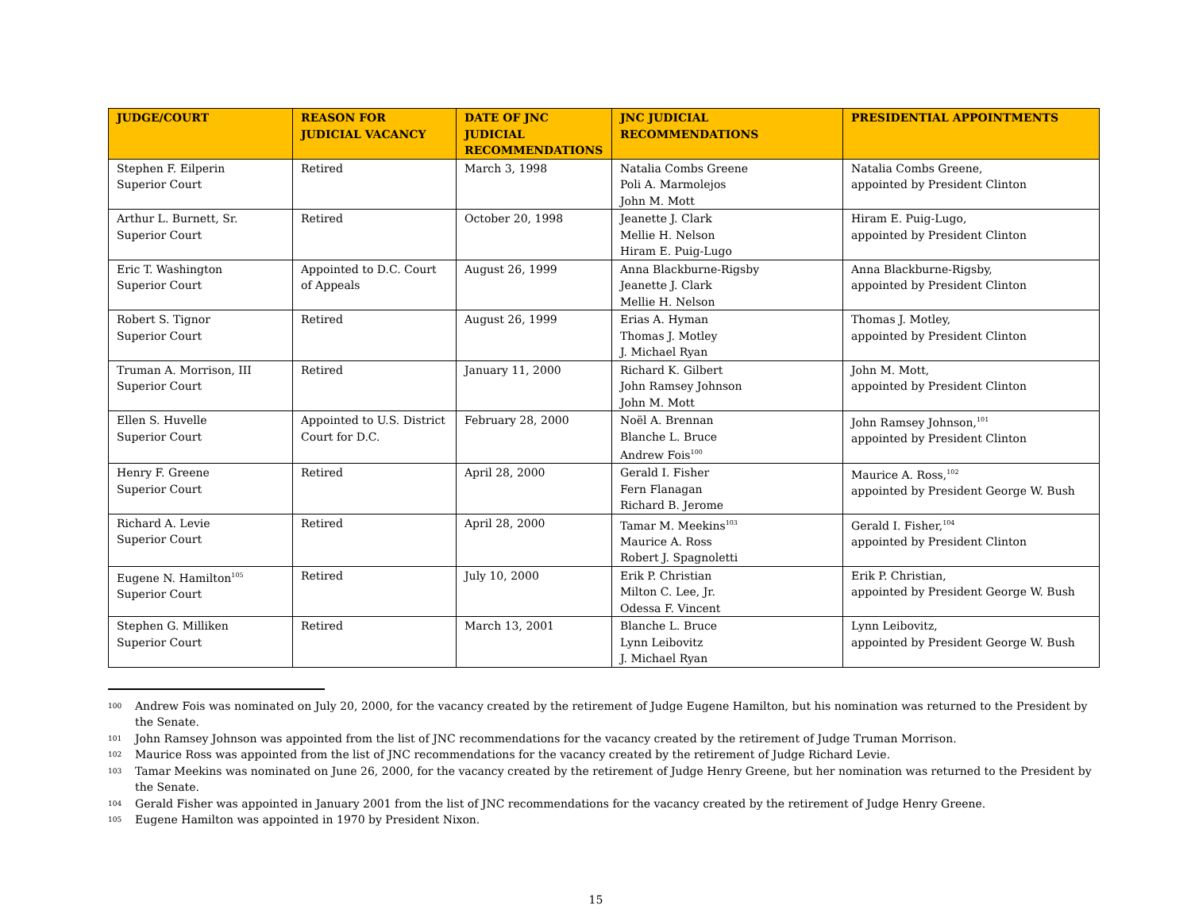| JUDGE/COURT | REASON FOR JUDICIAL VACANCY | DATE OF JNC JUDICIAL RECOMMENDATIONS | JNC JUDICIAL RECOMMENDATIONS | PRESIDENTIAL APPOINTMENTS |
| --- | --- | --- | --- | --- |
| Stephen F. Eilperin Superior Court | Retired | March 3, 1998 | Natalia Combs Greene Poli A. Marmolejos John M. Mott | Natalia Combs Greene, appointed by President Clinton |
| Arthur L. Burnett, Sr. Superior Court | Retired | October 20, 1998 | Jeanette J. Clark Mellie H. Nelson Hiram E. Puig-Lugo | Hiram E. Puig-Lugo, appointed by President Clinton |
| Eric T. Washington Superior Court | Appointed to D.C. Court of Appeals | August 26, 1999 | Anna Blackburne-Rigsby Jeanette J. Clark Mellie H. Nelson | Anna Blackburne-Rigsby, appointed by President Clinton |
| Robert S. Tignor Superior Court | Retired | August 26, 1999 | Erias A. Hyman Thomas J. Motley J. Michael Ryan | Thomas J. Motley, appointed by President Clinton |
| Truman A. Morrison, III Superior Court | Retired | January 11, 2000 | Richard K. Gilbert John Ramsey Johnson John M. Mott | John M. Mott, appointed by President Clinton |
| Ellen S. Huvelle Superior Court | Appointed to U.S. District Court for D.C. | February 28, 2000 | Noël A. Brennan Blanche L. Bruce Andrew Fois<sup>100</sup> | John Ramsey Johnson,<sup>101</sup> appointed by President Clinton |
| Henry F. Greene Superior Court | Retired | April 28, 2000 | Gerald I. Fisher Fern Flanagan Richard B. Jerome | Maurice A. Ross,<sup>102</sup> appointed by President George W. Bush |
| Richard A. Levie Superior Court | Retired | April 28, 2000 | Tamar M. Meekins<sup>103</sup> Maurice A. Ross Robert J. Spagnoletti | Gerald I. Fisher,<sup>104</sup> appointed by President Clinton |
| Eugene N. Hamilton<sup>105</sup> Superior Court | Retired | July 10, 2000 | Erik P. Christian Milton C. Lee, Jr. Odessa F. Vincent | Erik P. Christian, appointed by President George W. Bush |
| Stephen G. Milliken Superior Court | Retired | March 13, 2001 | Blanche L. Bruce Lynn Leibovitz J. Michael Ryan | Lynn Leibovitz, appointed by President George W. Bush |
100 Andrew Fois was nominated on July 20, 2000, for the vacancy created by the retirement of Judge Eugene Hamilton, but his nomination was returned to the President by the Senate.
101 John Ramsey Johnson was appointed from the list of JNC recommendations for the vacancy created by the retirement of Judge Truman Morrison.
102 Maurice Ross was appointed from the list of JNC recommendations for the vacancy created by the retirement of Judge Richard Levie.
103 Tamar Meekins was nominated on June 26, 2000, for the vacancy created by the retirement of Judge Henry Greene, but her nomination was returned to the President by the Senate.
104 Gerald Fisher was appointed in January 2001 from the list of JNC recommendations for the vacancy created by the retirement of Judge Henry Greene.
105 Eugene Hamilton was appointed in 1970 by President Nixon.
15